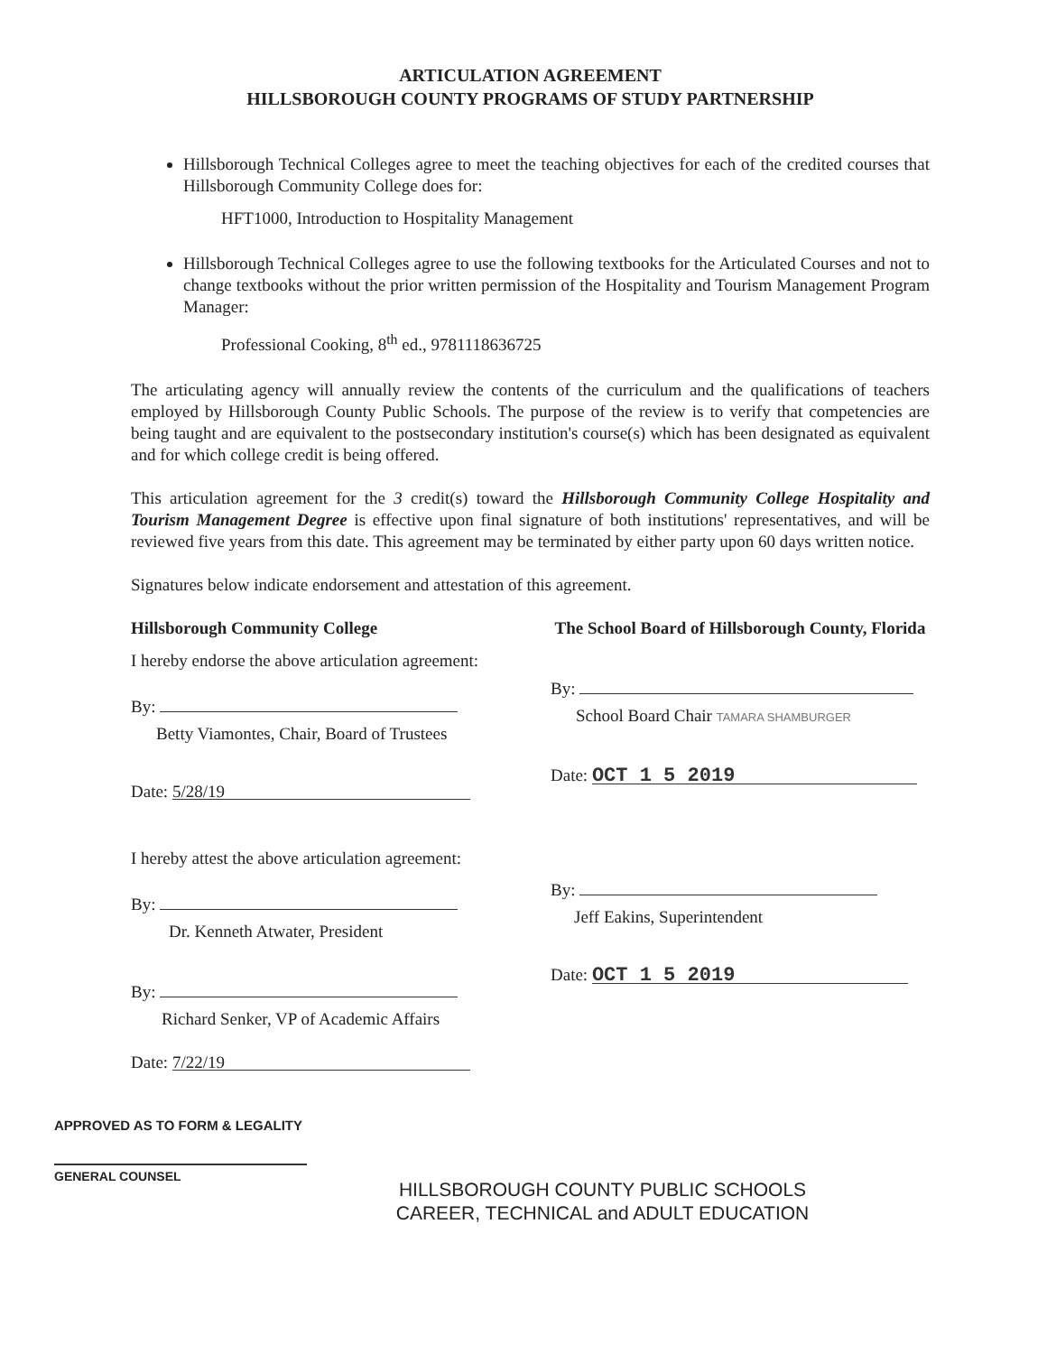ARTICULATION AGREEMENT
HILLSBOROUGH COUNTY PROGRAMS OF STUDY PARTNERSHIP
Hillsborough Technical Colleges agree to meet the teaching objectives for each of the credited courses that Hillsborough Community College does for:
HFT1000, Introduction to Hospitality Management
Hillsborough Technical Colleges agree to use the following textbooks for the Articulated Courses and not to change textbooks without the prior written permission of the Hospitality and Tourism Management Program Manager:
Professional Cooking, 8<sup>th</sup> ed., 9781118636725
The articulating agency will annually review the contents of the curriculum and the qualifications of teachers employed by Hillsborough County Public Schools. The purpose of the review is to verify that competencies are being taught and are equivalent to the postsecondary institution's course(s) which has been designated as equivalent and for which college credit is being offered.
This articulation agreement for the 3 credit(s) toward the Hillsborough Community College Hospitality and Tourism Management Degree is effective upon final signature of both institutions' representatives, and will be reviewed five years from this date. This agreement may be terminated by either party upon 60 days written notice.
Signatures below indicate endorsement and attestation of this agreement.
Hillsborough Community College
I hereby endorse the above articulation agreement:
By:
Betty Viamontes, Chair, Board of Trustees
Date: 5/28/19
I hereby attest the above articulation agreement:
By:
Dr. Kenneth Atwater, President
By:
Richard Senker, VP of Academic Affairs
Date: 7/22/19
The School Board of Hillsborough County, Florida
By:
School Board Chair TAMARA SHAMBURGER
Date: OCT 1 5 2019
By:
Jeff Eakins, Superintendent
Date: OCT 1 5 2019
APPROVED AS TO FORM & LEGALITY
GENERAL COUNSEL
HILLSBOROUGH COUNTY PUBLIC SCHOOLS
CAREER, TECHNICAL and ADULT EDUCATION